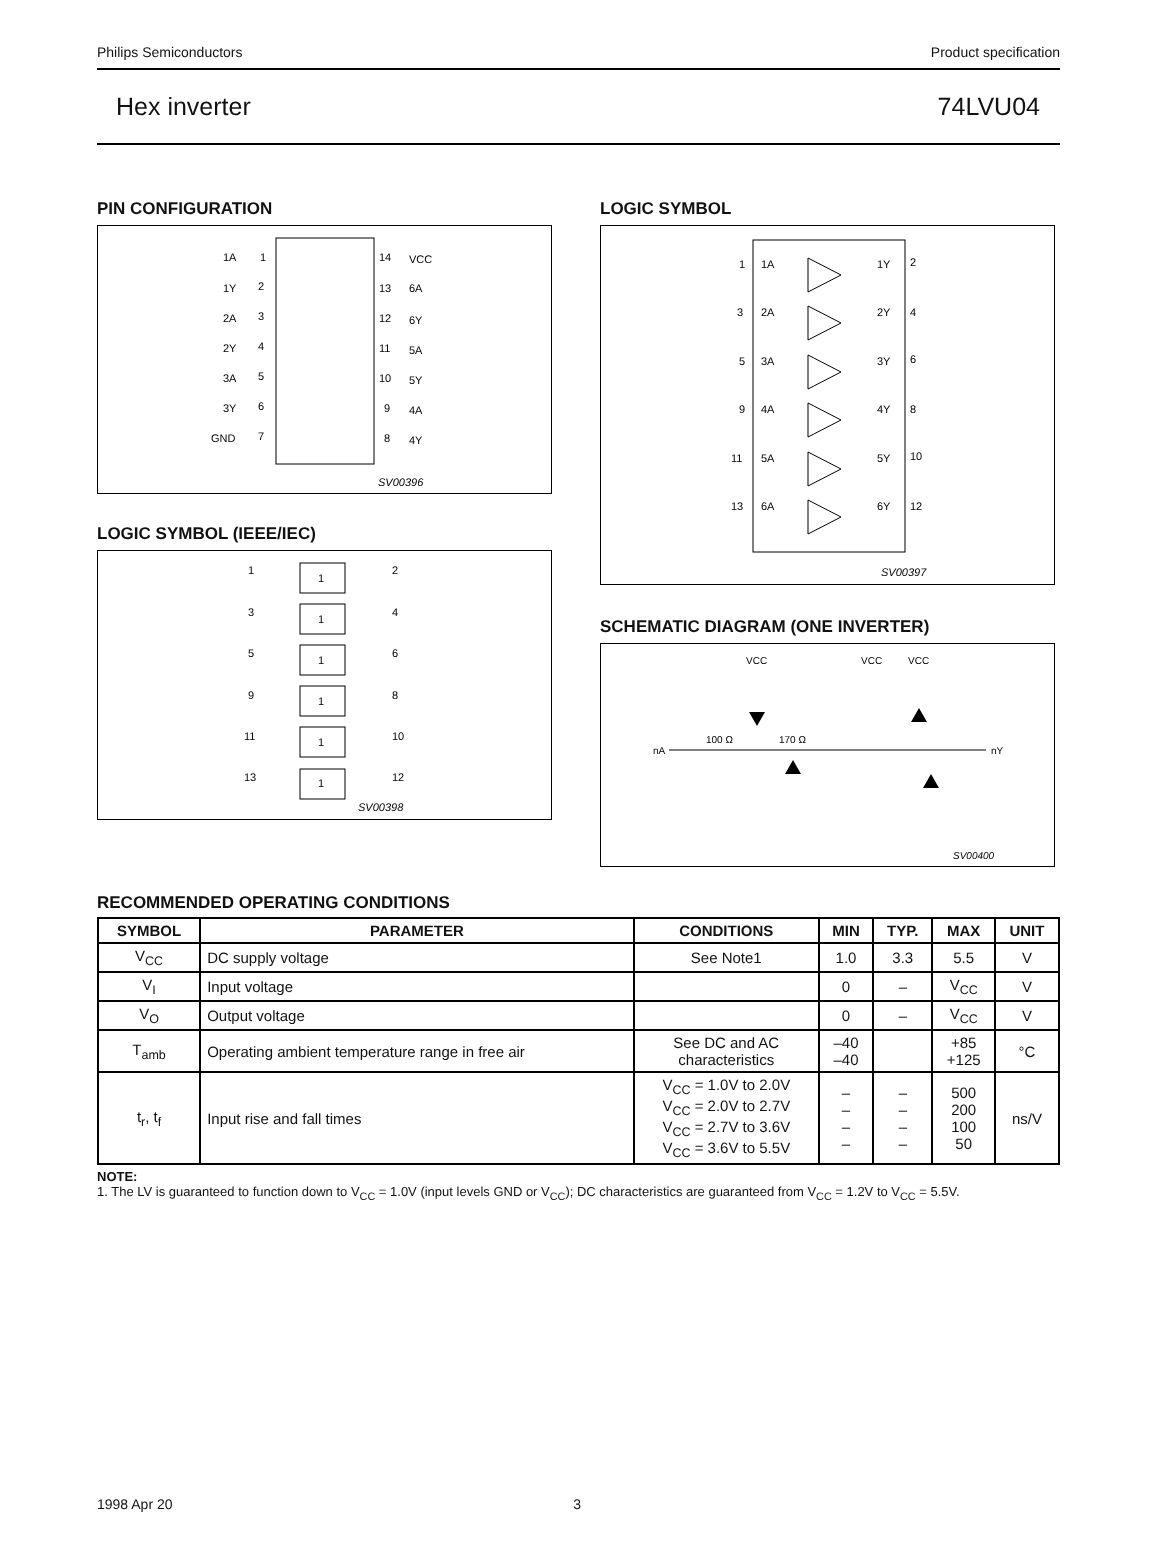Philips Semiconductors Product specification
Hex inverter 74LVU04
PIN CONFIGURATION
1A
1
14
VCC
1Y
2
13
6A
2A
3
12
6Y
2Y
4
11
5A
3A
5
10
5Y
3Y
6
9
4A
GND
7
8
4Y
SV00396
LOGIC SYMBOL (IEEE/IEC)
1
1
2
3
1
4
5
1
6
9
1
8
11
1
10
13
1
12
SV00398
LOGIC SYMBOL
1
1A
1Y
2
3
2A
2Y
4
5
3A
3Y
6
9
4A
4Y
8
11
5A
5Y
10
13
6A
6Y
12
SV00397
SCHEMATIC DIAGRAM (ONE INVERTER)
VCC
VCC
VCC
nA
100 Ω
170 Ω
nY
SV00400
RECOMMENDED OPERATING CONDITIONS
| SYMBOL | PARAMETER | CONDITIONS | MIN | TYP. | MAX | UNIT |
| --- | --- | --- | --- | --- | --- | --- |
| V<sub>CC</sub> | DC supply voltage | See Note1 | 1.0 | 3.3 | 5.5 | V |
| V<sub>I</sub> | Input voltage | | 0 | – | V<sub>CC</sub> | V |
| V<sub>O</sub> | Output voltage | | 0 | – | V<sub>CC</sub> | V |
| T<sub>amb</sub> | Operating ambient temperature range in free air | See DC and AC characteristics | –40 –40 | | +85 +125 | °C |
| t<sub>r</sub>, t<sub>f</sub> | Input rise and fall times | V<sub>CC</sub> = 1.0V to 2.0V V<sub>CC</sub> = 2.0V to 2.7V V<sub>CC</sub> = 2.7V to 3.6V V<sub>CC</sub> = 3.6V to 5.5V | – – – – | – – – – | 500 200 100 50 | ns/V |
NOTE:
1. The LV is guaranteed to function down to V<sub>CC</sub> = 1.0V (input levels GND or V<sub>CC</sub>); DC characteristics are guaranteed from V<sub>CC</sub> = 1.2V to V<sub>CC</sub> = 5.5V.
1998 Apr 20 3